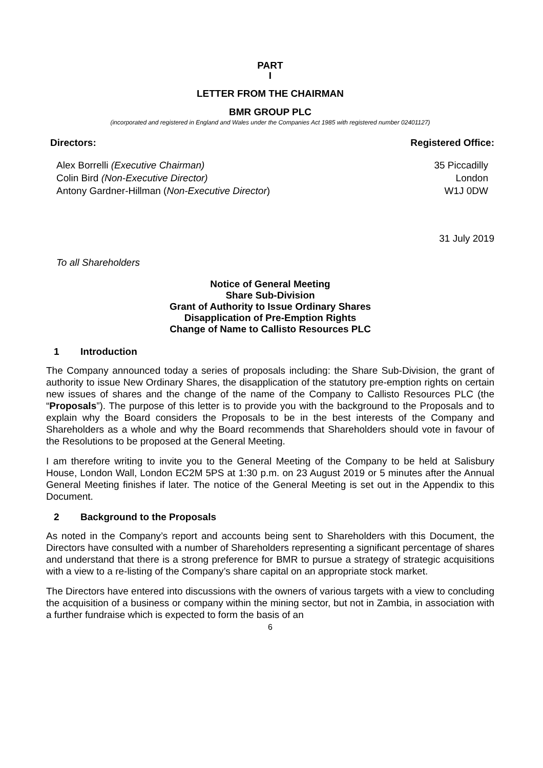PART
I
LETTER FROM THE CHAIRMAN
BMR GROUP PLC
(incorporated and registered in England and Wales under the Companies Act 1985 with registered number 02401127)
Directors:
Alex Borrelli (Executive Chairman)
Colin Bird (Non-Executive Director)
Antony Gardner-Hillman (Non-Executive Director)
Registered Office:
35 Piccadilly
London
W1J 0DW
31 July 2019
To all Shareholders
Notice of General Meeting
Share Sub-Division
Grant of Authority to Issue Ordinary Shares
Disapplication of Pre-Emption Rights
Change of Name to Callisto Resources PLC
1 Introduction
The Company announced today a series of proposals including: the Share Sub-Division, the grant of authority to issue New Ordinary Shares, the disapplication of the statutory pre-emption rights on certain new issues of shares and the change of the name of the Company to Callisto Resources PLC (the “Proposals”). The purpose of this letter is to provide you with the background to the Proposals and to explain why the Board considers the Proposals to be in the best interests of the Company and Shareholders as a whole and why the Board recommends that Shareholders should vote in favour of the Resolutions to be proposed at the General Meeting.
I am therefore writing to invite you to the General Meeting of the Company to be held at Salisbury House, London Wall, London EC2M 5PS at 1:30 p.m. on 23 August 2019 or 5 minutes after the Annual General Meeting finishes if later. The notice of the General Meeting is set out in the Appendix to this Document.
2 Background to the Proposals
As noted in the Company’s report and accounts being sent to Shareholders with this Document, the Directors have consulted with a number of Shareholders representing a significant percentage of shares and understand that there is a strong preference for BMR to pursue a strategy of strategic acquisitions with a view to a re-listing of the Company’s share capital on an appropriate stock market.
The Directors have entered into discussions with the owners of various targets with a view to concluding the acquisition of a business or company within the mining sector, but not in Zambia, in association with a further fundraise which is expected to form the basis of an
6